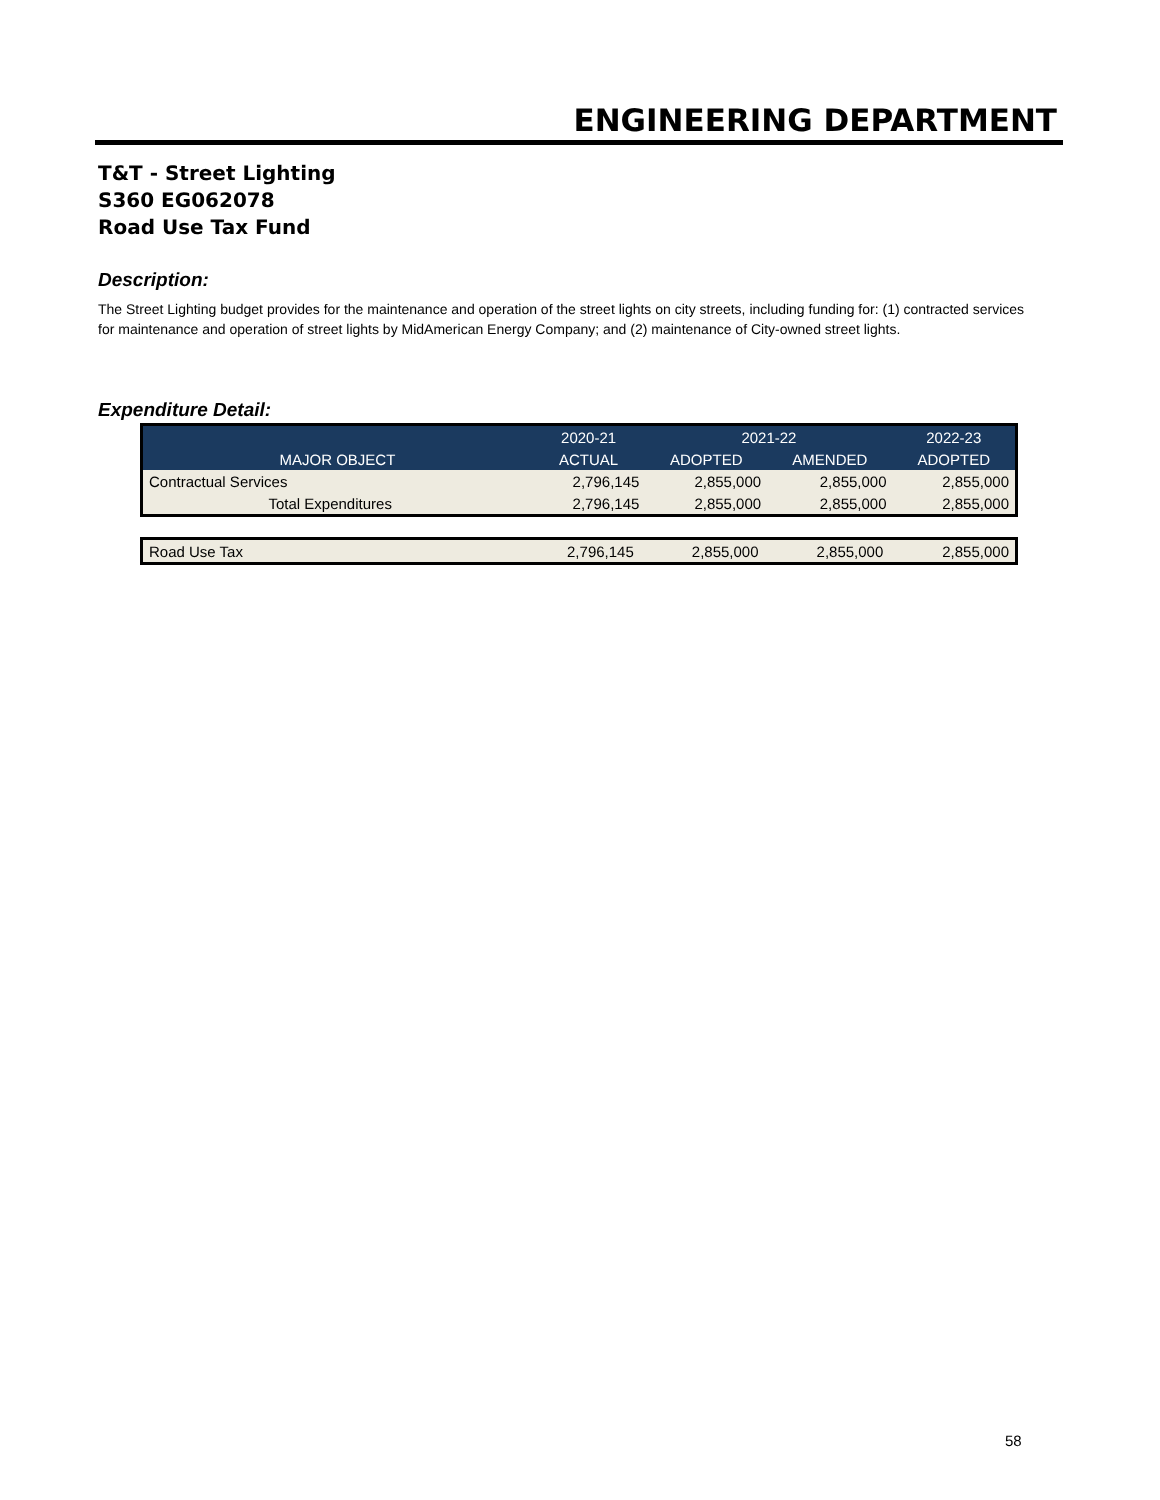ENGINEERING DEPARTMENT
T&T - Street Lighting
S360 EG062078
Road Use Tax Fund
Description:
The Street Lighting budget provides for the maintenance and operation of the street lights on city streets, including funding for: (1) contracted services for maintenance and operation of street lights by MidAmerican Energy Company; and (2) maintenance of City-owned street lights.
Expenditure Detail:
| | 2020-21 | 2021-22 | | 2022-23 |
| MAJOR OBJECT | ACTUAL | ADOPTED | AMENDED | ADOPTED |
| Contractual Services | 2,796,145 | 2,855,000 | 2,855,000 | 2,855,000 |
| Total Expenditures | 2,796,145 | 2,855,000 | 2,855,000 | 2,855,000 |
| Road Use Tax | 2,796,145 | 2,855,000 | 2,855,000 | 2,855,000 |
58